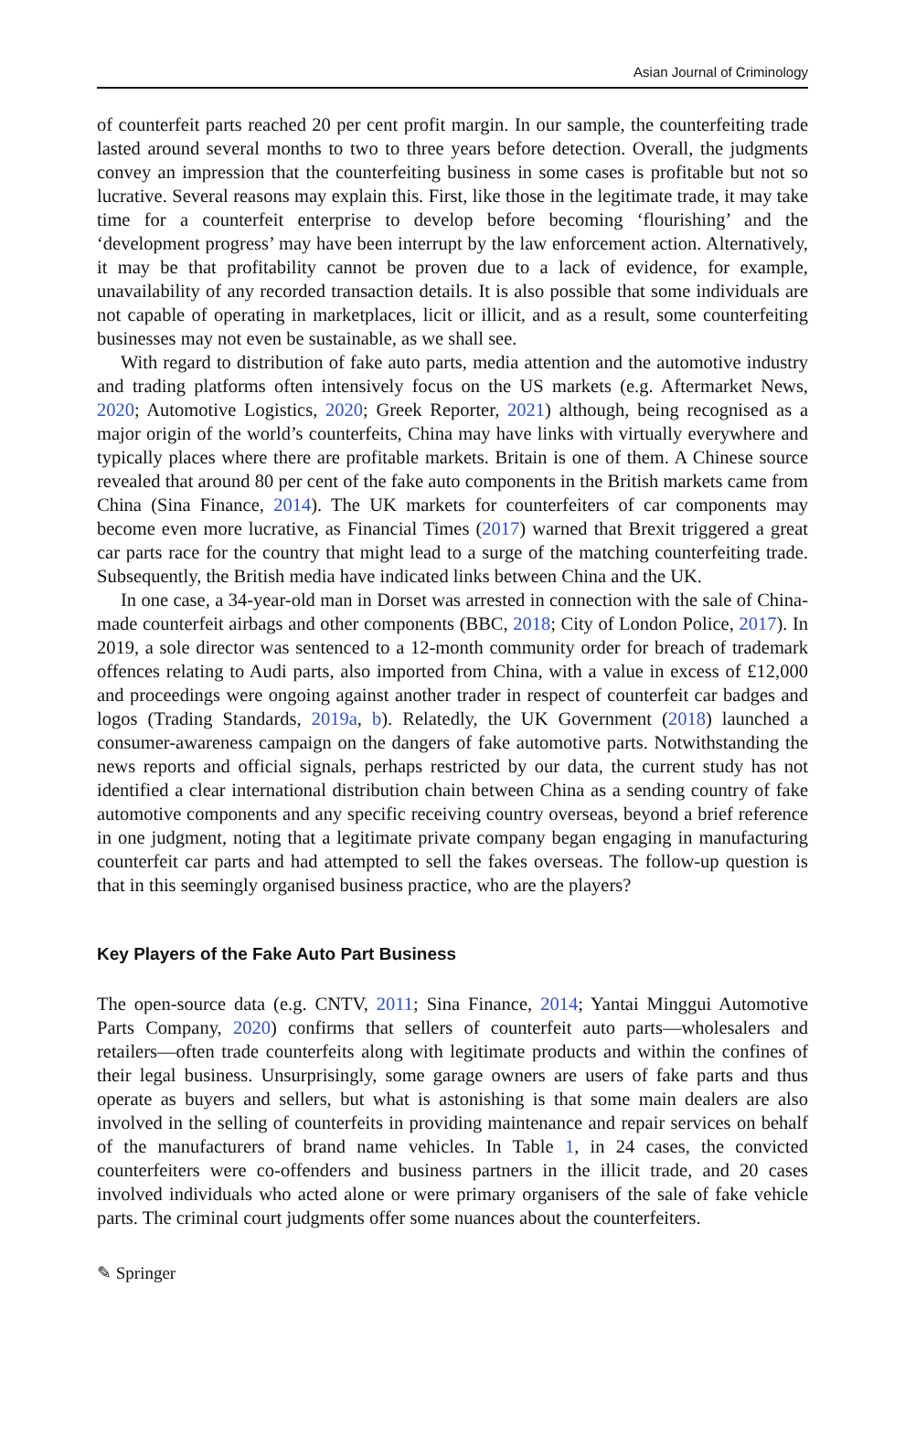Asian Journal of Criminology
of counterfeit parts reached 20 per cent profit margin. In our sample, the counterfeiting trade lasted around several months to two to three years before detection. Overall, the judgments convey an impression that the counterfeiting business in some cases is profitable but not so lucrative. Several reasons may explain this. First, like those in the legitimate trade, it may take time for a counterfeit enterprise to develop before becoming ‘flourishing’ and the ‘development progress’ may have been interrupt by the law enforcement action. Alternatively, it may be that profitability cannot be proven due to a lack of evidence, for example, unavailability of any recorded transaction details. It is also possible that some individuals are not capable of operating in marketplaces, licit or illicit, and as a result, some counterfeiting businesses may not even be sustainable, as we shall see.
With regard to distribution of fake auto parts, media attention and the automotive industry and trading platforms often intensively focus on the US markets (e.g. Aftermarket News, 2020; Automotive Logistics, 2020; Greek Reporter, 2021) although, being recognised as a major origin of the world’s counterfeits, China may have links with virtually everywhere and typically places where there are profitable markets. Britain is one of them. A Chinese source revealed that around 80 per cent of the fake auto components in the British markets came from China (Sina Finance, 2014). The UK markets for counterfeiters of car components may become even more lucrative, as Financial Times (2017) warned that Brexit triggered a great car parts race for the country that might lead to a surge of the matching counterfeiting trade. Subsequently, the British media have indicated links between China and the UK.
In one case, a 34-year-old man in Dorset was arrested in connection with the sale of China-made counterfeit airbags and other components (BBC, 2018; City of London Police, 2017). In 2019, a sole director was sentenced to a 12-month community order for breach of trademark offences relating to Audi parts, also imported from China, with a value in excess of £12,000 and proceedings were ongoing against another trader in respect of counterfeit car badges and logos (Trading Standards, 2019a, b). Relatedly, the UK Government (2018) launched a consumer-awareness campaign on the dangers of fake automotive parts. Notwithstanding the news reports and official signals, perhaps restricted by our data, the current study has not identified a clear international distribution chain between China as a sending country of fake automotive components and any specific receiving country overseas, beyond a brief reference in one judgment, noting that a legitimate private company began engaging in manufacturing counterfeit car parts and had attempted to sell the fakes overseas. The follow-up question is that in this seemingly organised business practice, who are the players?
Key Players of the Fake Auto Part Business
The open-source data (e.g. CNTV, 2011; Sina Finance, 2014; Yantai Minggui Automotive Parts Company, 2020) confirms that sellers of counterfeit auto parts—wholesalers and retailers—often trade counterfeits along with legitimate products and within the confines of their legal business. Unsurprisingly, some garage owners are users of fake parts and thus operate as buyers and sellers, but what is astonishing is that some main dealers are also involved in the selling of counterfeits in providing maintenance and repair services on behalf of the manufacturers of brand name vehicles. In Table 1, in 24 cases, the convicted counterfeiters were co-offenders and business partners in the illicit trade, and 20 cases involved individuals who acted alone or were primary organisers of the sale of fake vehicle parts. The criminal court judgments offer some nuances about the counterfeiters.
✎ Springer